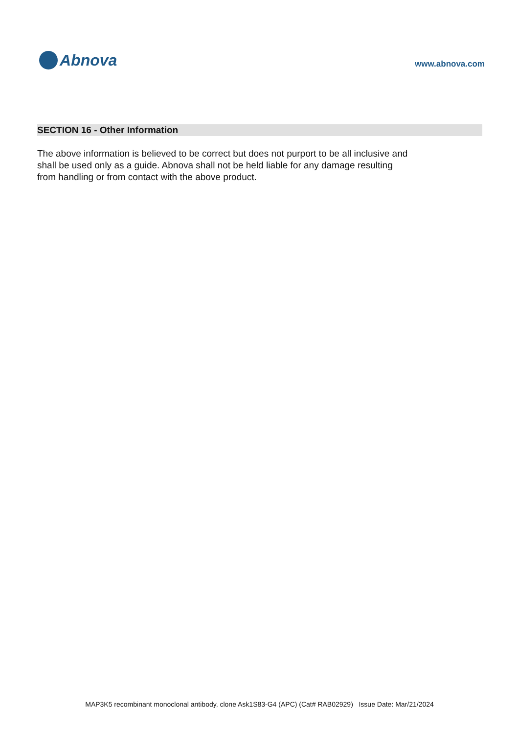Abnova
www.abnova.com
SECTION 16 - Other Information
The above information is believed to be correct but does not purport to be all inclusive and shall be used only as a guide. Abnova shall not be held liable for any damage resulting from handling or from contact with the above product.
MAP3K5 recombinant monoclonal antibody, clone Ask1S83-G4 (APC) (Cat# RAB02929) Issue Date: Mar/21/2024